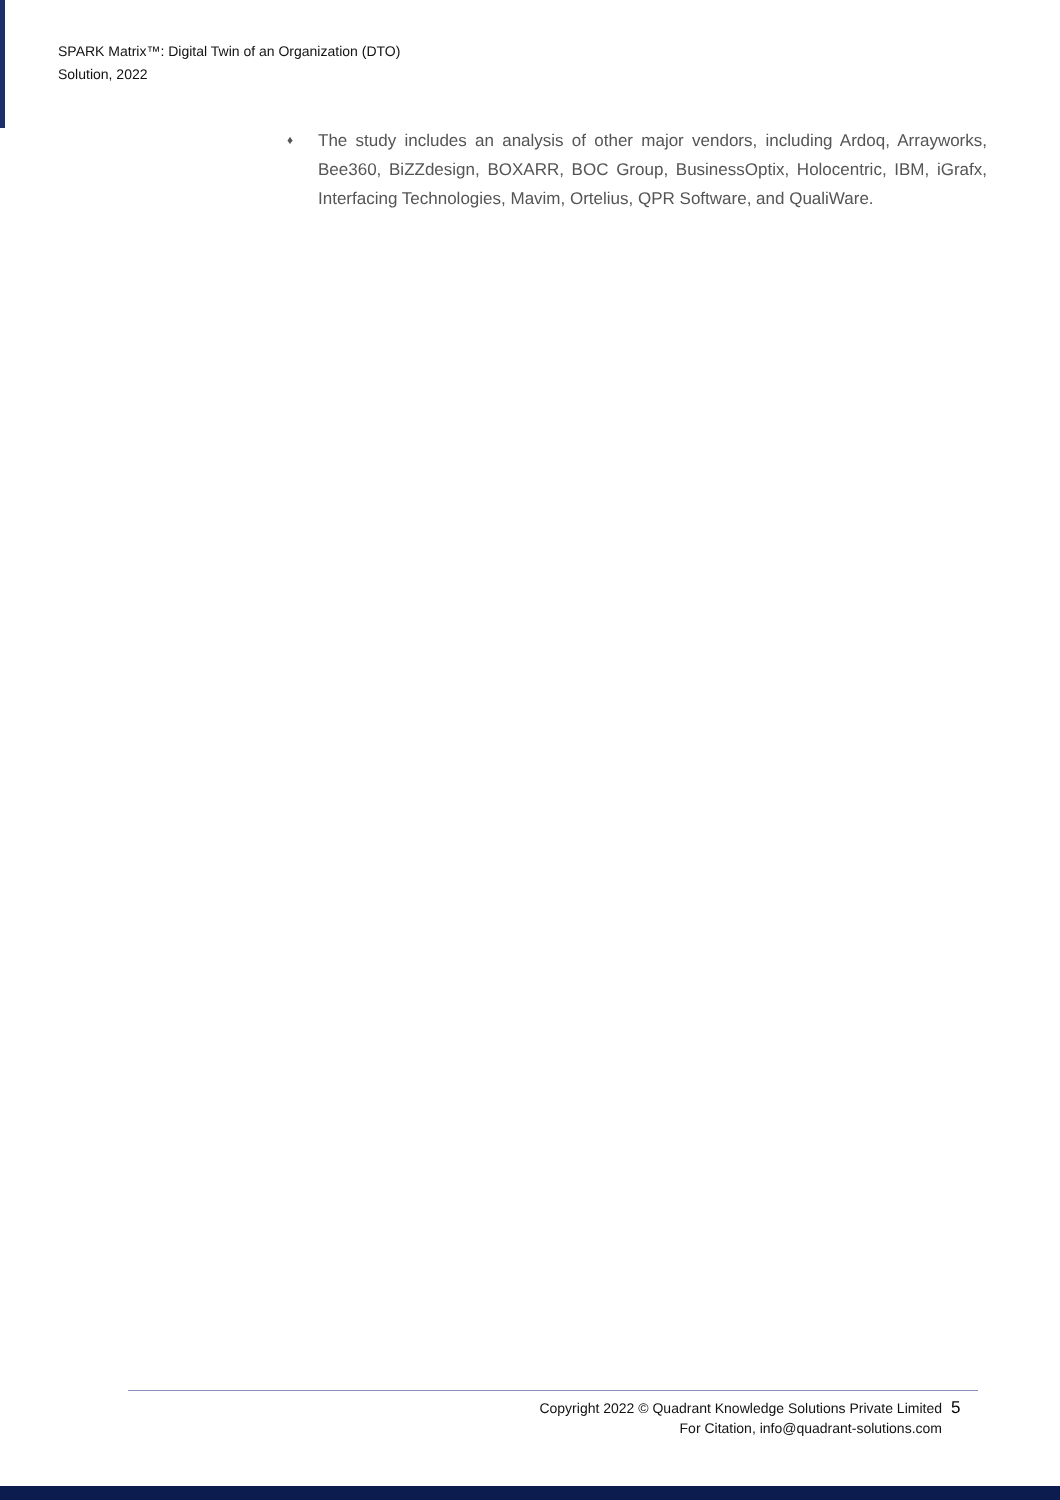SPARK Matrix™: Digital Twin of an Organization (DTO)
Solution, 2022
♦
The study includes an analysis of other major vendors, including Ardoq, Arrayworks, Bee360, BiZZdesign, BOXARR, BOC Group, BusinessOptix, Holocentric, IBM, iGrafx, Interfacing Technologies, Mavim, Ortelius, QPR Software, and QualiWare.
Copyright 2022 © Quadrant Knowledge Solutions Private Limited
For Citation, info@quadrant-solutions.com
5